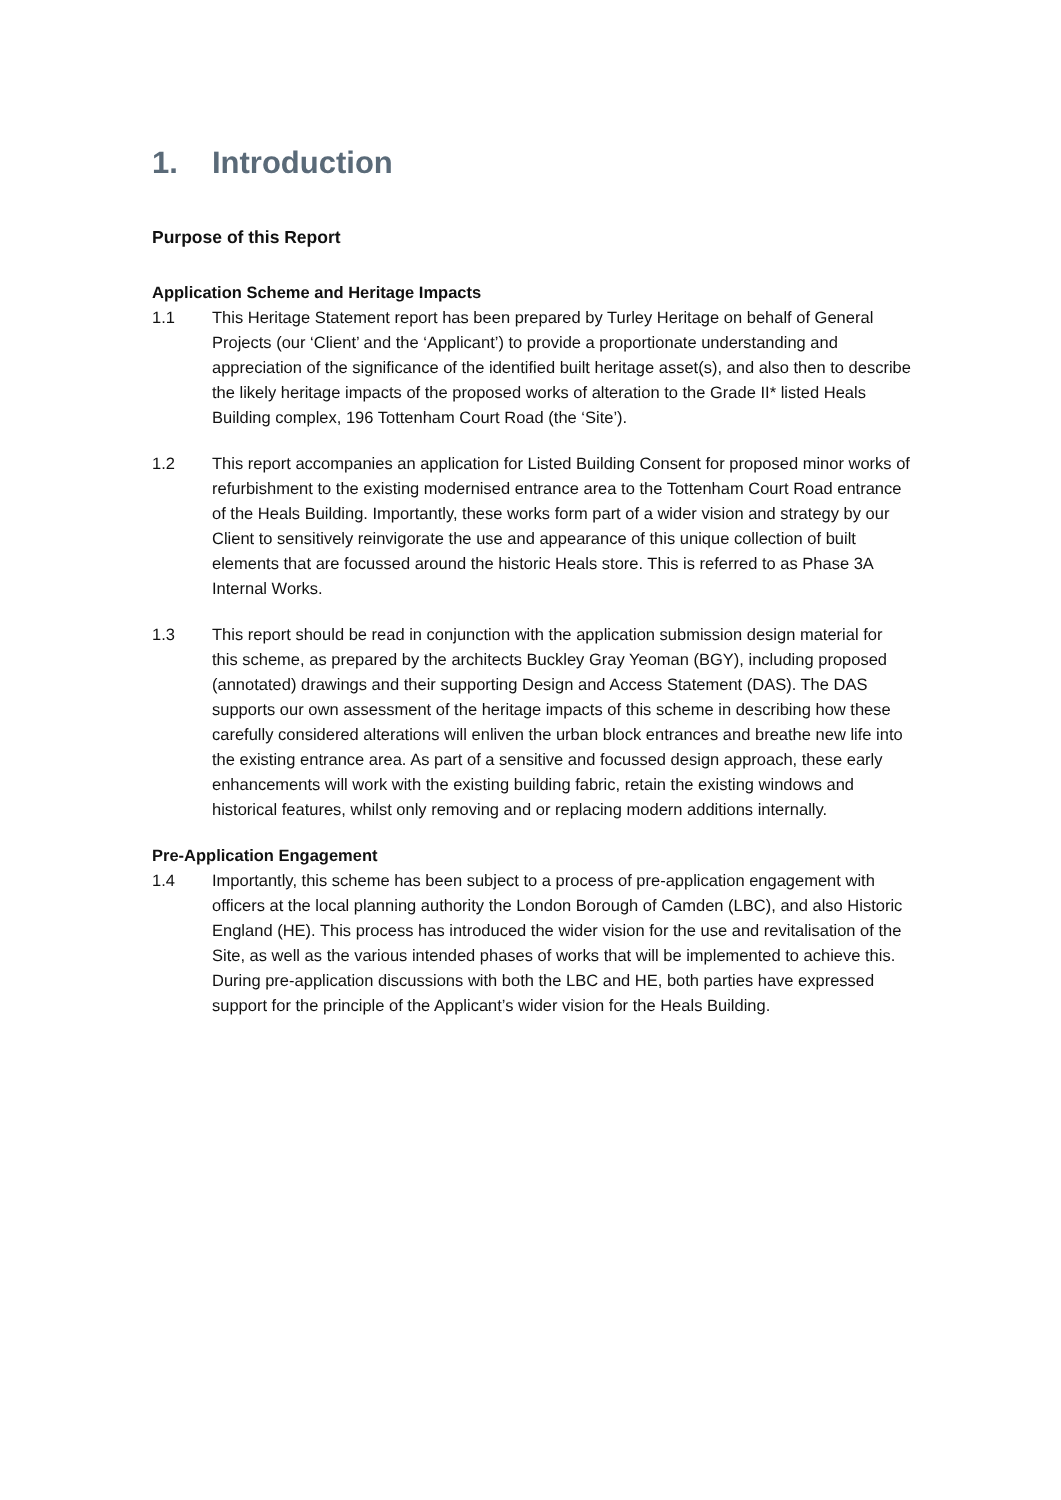1. Introduction
Purpose of this Report
Application Scheme and Heritage Impacts
1.1 This Heritage Statement report has been prepared by Turley Heritage on behalf of General Projects (our ‘Client’ and the ‘Applicant’) to provide a proportionate understanding and appreciation of the significance of the identified built heritage asset(s), and also then to describe the likely heritage impacts of the proposed works of alteration to the Grade II* listed Heals Building complex, 196 Tottenham Court Road (the ‘Site’).
1.2 This report accompanies an application for Listed Building Consent for proposed minor works of refurbishment to the existing modernised entrance area to the Tottenham Court Road entrance of the Heals Building. Importantly, these works form part of a wider vision and strategy by our Client to sensitively reinvigorate the use and appearance of this unique collection of built elements that are focussed around the historic Heals store. This is referred to as Phase 3A Internal Works.
1.3 This report should be read in conjunction with the application submission design material for this scheme, as prepared by the architects Buckley Gray Yeoman (BGY), including proposed (annotated) drawings and their supporting Design and Access Statement (DAS). The DAS supports our own assessment of the heritage impacts of this scheme in describing how these carefully considered alterations will enliven the urban block entrances and breathe new life into the existing entrance area. As part of a sensitive and focussed design approach, these early enhancements will work with the existing building fabric, retain the existing windows and historical features, whilst only removing and or replacing modern additions internally.
Pre-Application Engagement
1.4 Importantly, this scheme has been subject to a process of pre-application engagement with officers at the local planning authority the London Borough of Camden (LBC), and also Historic England (HE). This process has introduced the wider vision for the use and revitalisation of the Site, as well as the various intended phases of works that will be implemented to achieve this. During pre-application discussions with both the LBC and HE, both parties have expressed support for the principle of the Applicant’s wider vision for the Heals Building.